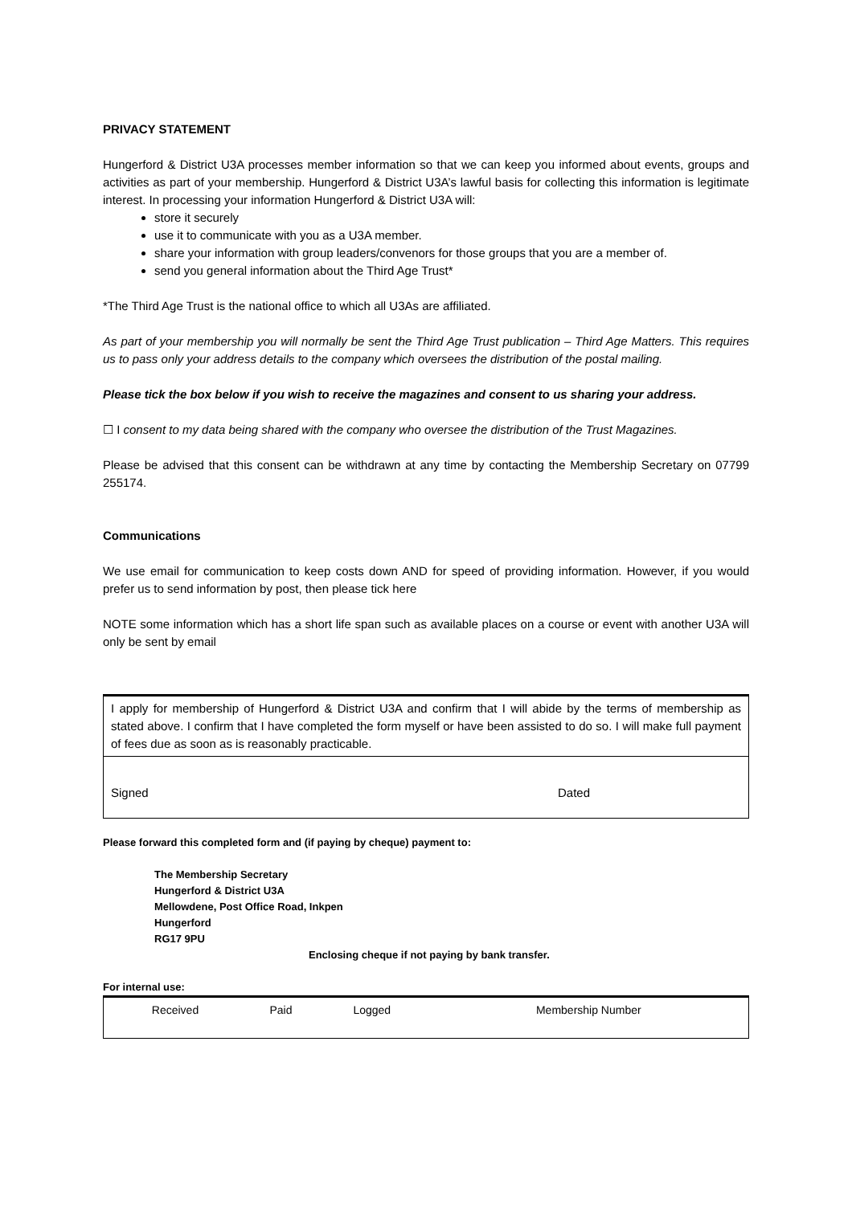PRIVACY STATEMENT
Hungerford & District U3A processes member information so that we can keep you informed about events, groups and activities as part of your membership. Hungerford & District U3A’s lawful basis for collecting this information is legitimate interest. In processing your information Hungerford & District U3A will:
store it securely
use it to communicate with you as a U3A member.
share your information with group leaders/convenors for those groups that you are a member of.
send you general information about the Third Age Trust*
*The Third Age Trust is the national office to which all U3As are affiliated.
As part of your membership you will normally be sent the Third Age Trust publication – Third Age Matters. This requires us to pass only your address details to the company which oversees the distribution of the postal mailing.
Please tick the box below if you wish to receive the magazines and consent to us sharing your address.
☐ I consent to my data being shared with the company who oversee the distribution of the Trust Magazines.
Please be advised that this consent can be withdrawn at any time by contacting the Membership Secretary on 07799 255174.
Communications
We use email for communication to keep costs down AND for speed of providing information. However, if you would prefer us to send information by post, then please tick here
NOTE some information which has a short life span such as available places on a course or event with another U3A will only be sent by email
I apply for membership of Hungerford & District U3A and confirm that I will abide by the terms of membership as stated above. I confirm that I have completed the form myself or have been assisted to do so. I will make full payment of fees due as soon as is reasonably practicable.
Signed Dated
Please forward this completed form and (if paying by cheque) payment to:
The Membership Secretary
Hungerford & District U3A
Mellowdene, Post Office Road, Inkpen
Hungerford
RG17 9PU
Enclosing cheque if not paying by bank transfer.
For internal use:
| Received | Paid | Logged | Membership Number |